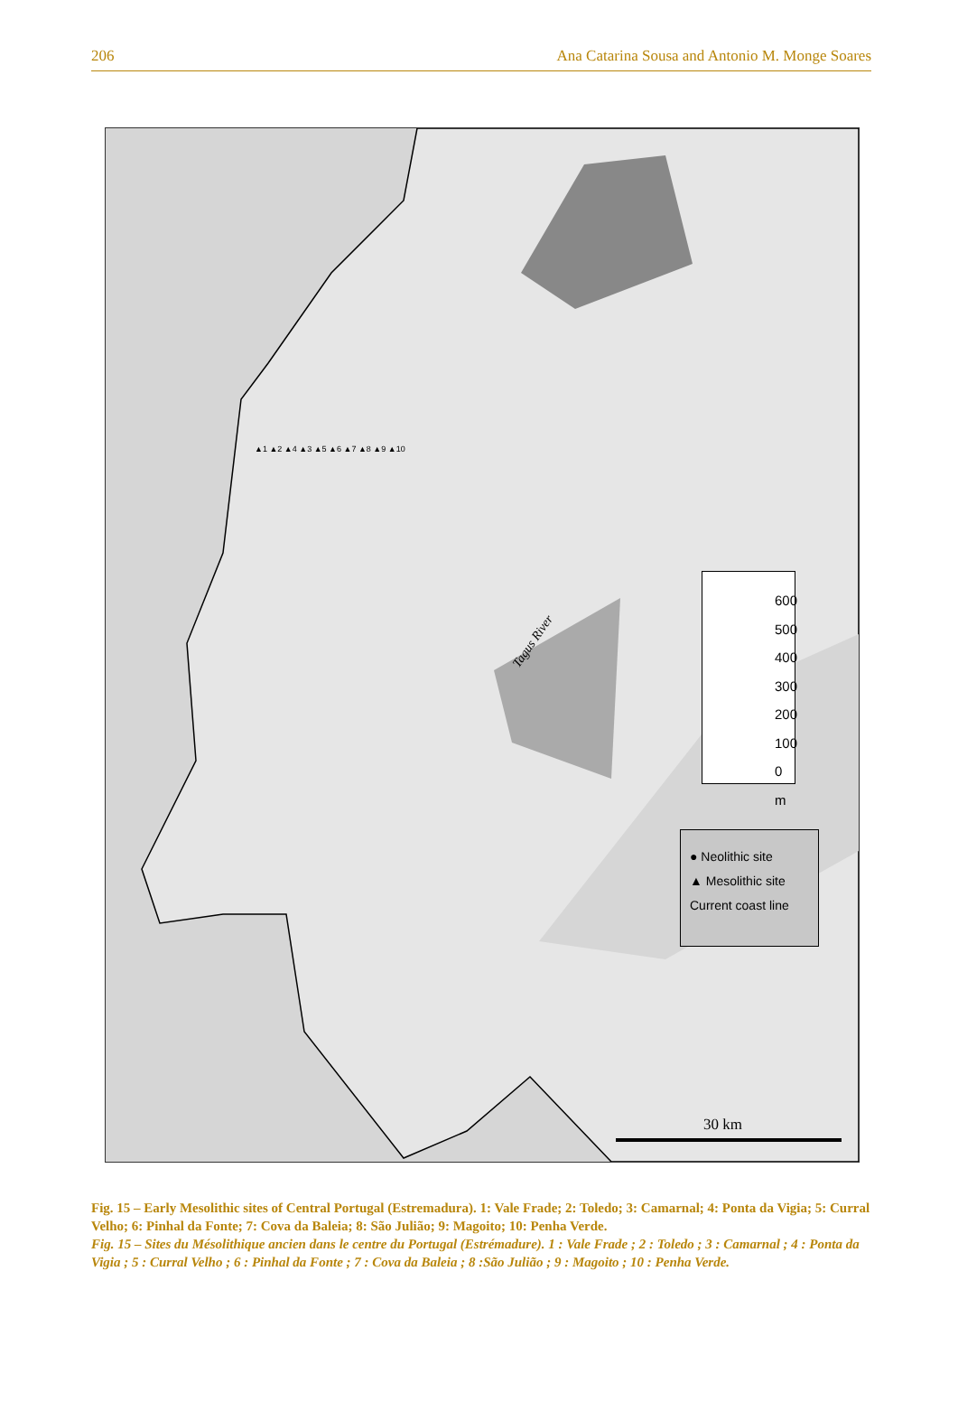206 Ana Catarina Sousa and Antonio M. Monge Soares
600
500
400
300
200
100
0 m
● Neolithic site
▲ Mesolithic site
Current coast line
Tagus River
30 km
▲1 ▲2 ▲4 ▲3 ▲5 ▲6 ▲7 ▲8 ▲9 ▲10
Fig. 15 – Early Mesolithic sites of Central Portugal (Estremadura). 1: Vale Frade; 2: Toledo; 3: Camarnal; 4: Ponta da Vigia; 5: Curral Velho; 6: Pinhal da Fonte; 7: Cova da Baleia; 8: São Julião; 9: Magoito; 10: Penha Verde.
Fig. 15 – Sites du Mésolithique ancien dans le centre du Portugal (Estrémadure). 1 : Vale Frade ; 2 : Toledo ; 3 : Camarnal ; 4 : Ponta da Vigia ; 5 : Curral Velho ; 6 : Pinhal da Fonte ; 7 : Cova da Baleia ; 8 :São Julião ; 9 : Magoito ; 10 : Penha Verde.